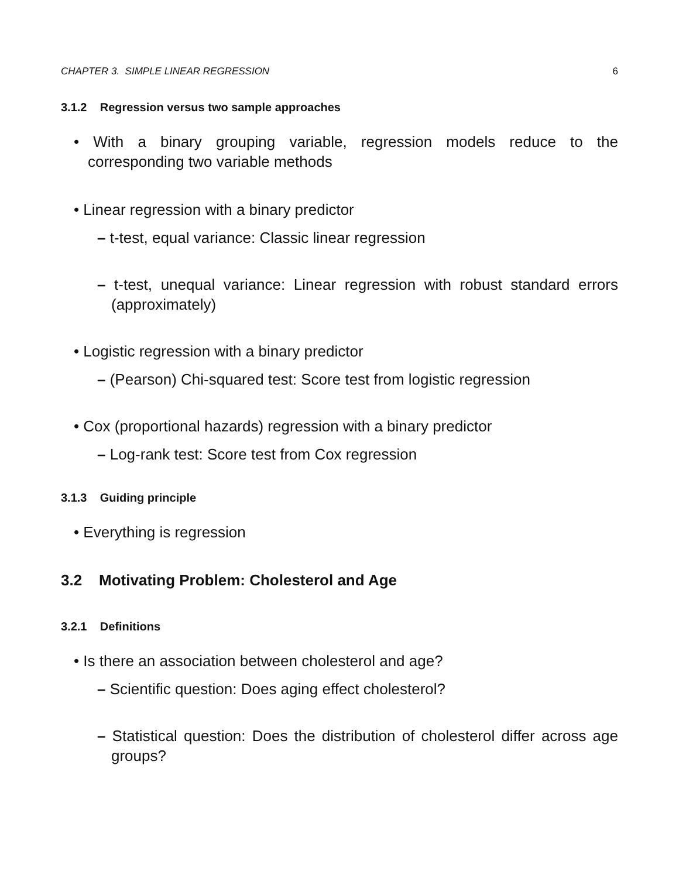CHAPTER 3. SIMPLE LINEAR REGRESSION 6
3.1.2 Regression versus two sample approaches
• With a binary grouping variable, regression models reduce to the corresponding two variable methods
• Linear regression with a binary predictor
– t-test, equal variance: Classic linear regression
– t-test, unequal variance: Linear regression with robust standard errors (approximately)
• Logistic regression with a binary predictor
– (Pearson) Chi-squared test: Score test from logistic regression
• Cox (proportional hazards) regression with a binary predictor
– Log-rank test: Score test from Cox regression
3.1.3 Guiding principle
• Everything is regression
3.2 Motivating Problem: Cholesterol and Age
3.2.1 Definitions
• Is there an association between cholesterol and age?
– Scientific question: Does aging effect cholesterol?
– Statistical question: Does the distribution of cholesterol differ across age groups?